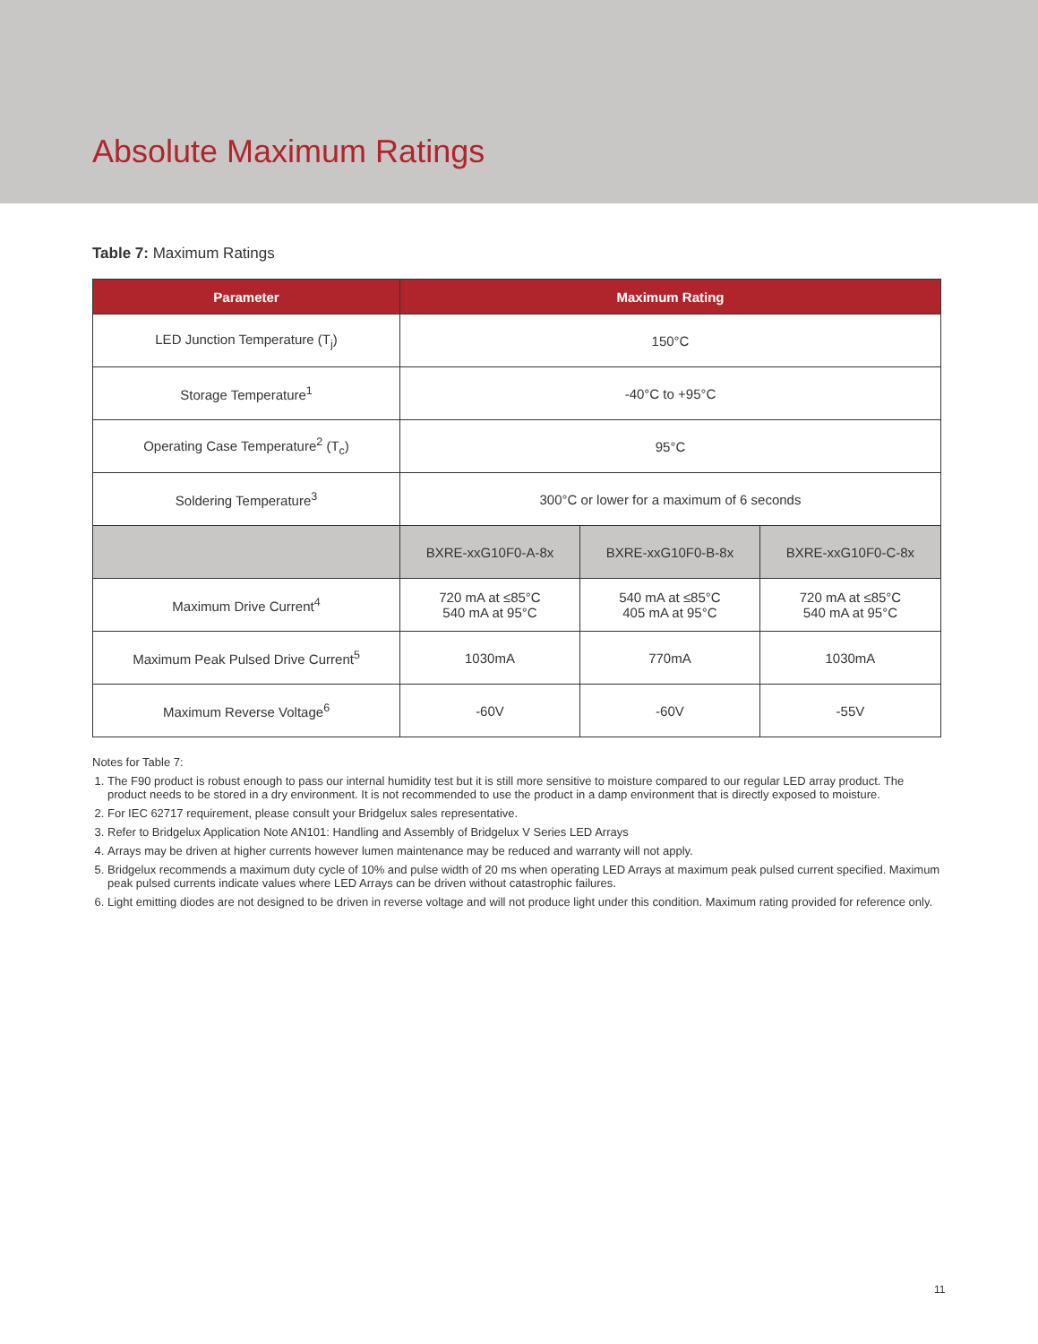Absolute Maximum Ratings
Table 7: Maximum Ratings
| Parameter | Maximum Rating | | |
| --- | --- | --- | --- |
| LED Junction Temperature (T<sub>j</sub>) | 150°C | | |
| Storage Temperature<sup>1</sup> | -40°C to +95°C | | |
| Operating Case Temperature<sup>2</sup> (T<sub>c</sub>) | 95°C | | |
| Soldering Temperature<sup>3</sup> | 300°C or lower for a maximum of 6 seconds | | |
| | BXRE-xxG10F0-A-8x | BXRE-xxG10F0-B-8x | BXRE-xxG10F0-C-8x |
| Maximum Drive Current<sup>4</sup> | 720 mA at ≤85°C 540 mA at 95°C | 540 mA at ≤85°C 405 mA at 95°C | 720 mA at ≤85°C 540 mA at 95°C |
| Maximum Peak Pulsed Drive Current<sup>5</sup> | 1030mA | 770mA | 1030mA |
| Maximum Reverse Voltage<sup>6</sup> | -60V | -60V | -55V |
Notes for Table 7:
1. The F90 product is robust enough to pass our internal humidity test but it is still more sensitive to moisture compared to our regular LED array product. The product needs to be stored in a dry environment. It is not recommended to use the product in a damp environment that is directly exposed to moisture.
2. For IEC 62717 requirement, please consult your Bridgelux sales representative.
3. Refer to Bridgelux Application Note AN101: Handling and Assembly of Bridgelux V Series LED Arrays
4. Arrays may be driven at higher currents however lumen maintenance may be reduced and warranty will not apply.
5. Bridgelux recommends a maximum duty cycle of 10% and pulse width of 20 ms when operating LED Arrays at maximum peak pulsed current specified. Maximum peak pulsed currents indicate values where LED Arrays can be driven without catastrophic failures.
6. Light emitting diodes are not designed to be driven in reverse voltage and will not produce light under this condition. Maximum rating provided for reference only.
11